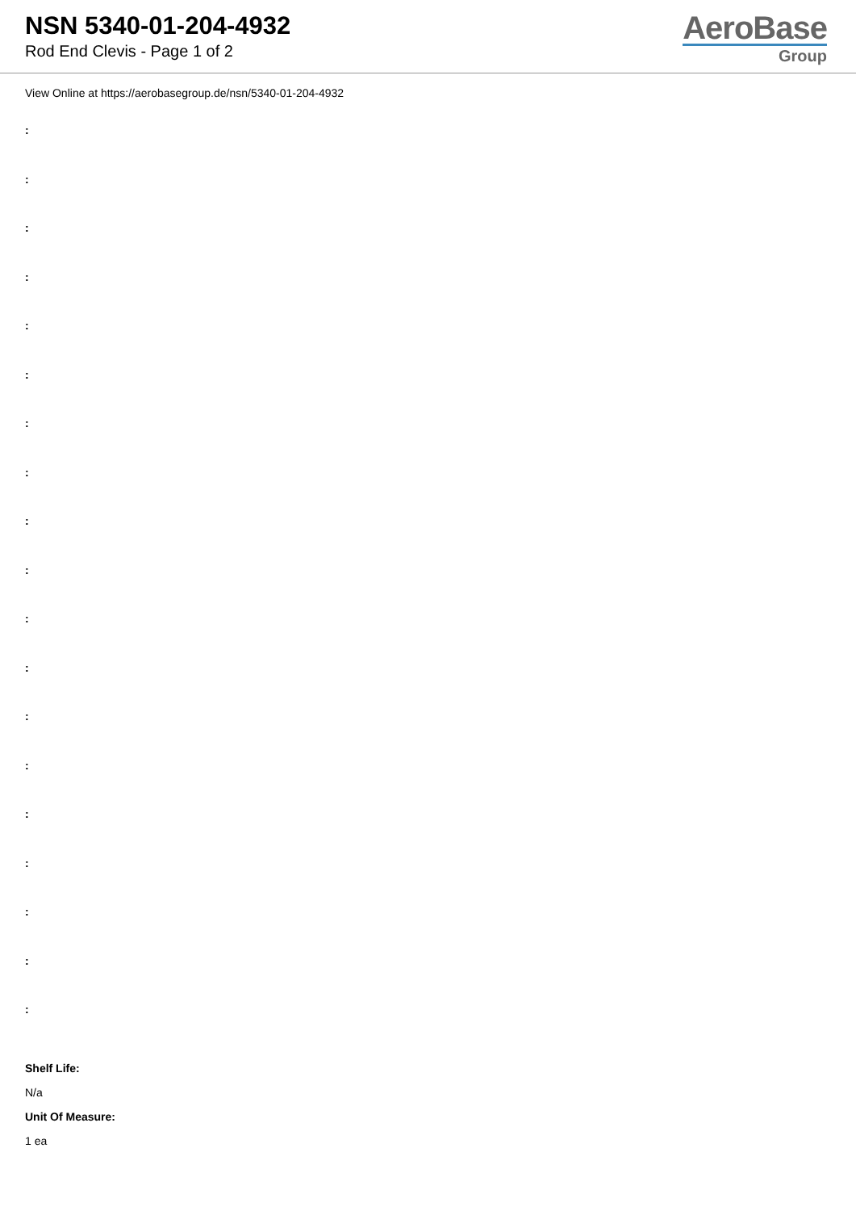NSN 5340-01-204-4932
Rod End Clevis - Page 1 of 2
AeroBase
Group
View Online at https://aerobasegroup.de/nsn/5340-01-204-4932
:
:
:
:
:
:
:
:
:
:
:
:
:
:
:
:
:
:
:
Shelf Life:
N/a
Unit Of Measure:
1 ea